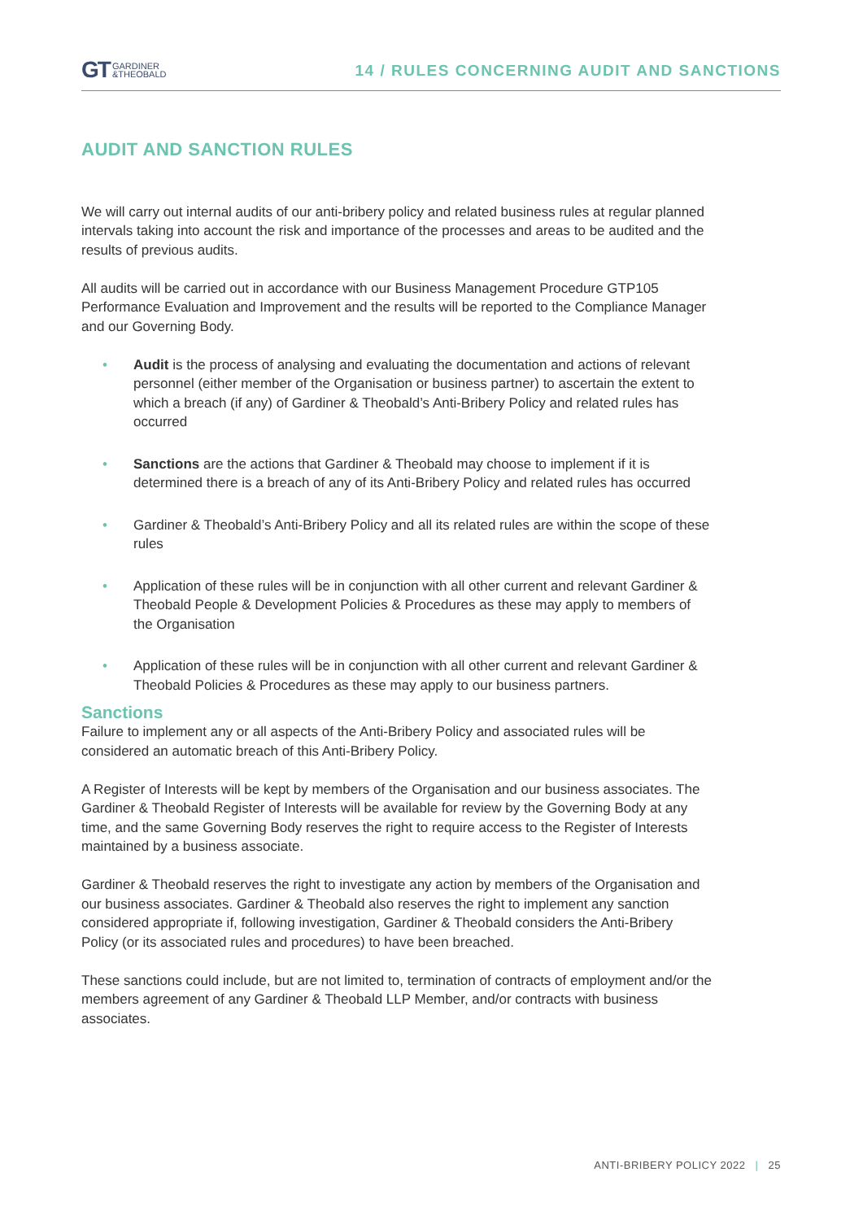GT GARDINER
&THEOBALD
14 / RULES CONCERNING AUDIT AND SANCTIONS
AUDIT AND SANCTION RULES
We will carry out internal audits of our anti-bribery policy and related business rules at regular planned intervals taking into account the risk and importance of the processes and areas to be audited and the results of previous audits.
All audits will be carried out in accordance with our Business Management Procedure GTP105 Performance Evaluation and Improvement and the results will be reported to the Compliance Manager and our Governing Body.
Audit is the process of analysing and evaluating the documentation and actions of relevant personnel (either member of the Organisation or business partner) to ascertain the extent to which a breach (if any) of Gardiner & Theobald’s Anti-Bribery Policy and related rules has occurred
Sanctions are the actions that Gardiner & Theobald may choose to implement if it is determined there is a breach of any of its Anti-Bribery Policy and related rules has occurred
Gardiner & Theobald’s Anti-Bribery Policy and all its related rules are within the scope of these rules
Application of these rules will be in conjunction with all other current and relevant Gardiner & Theobald People & Development Policies & Procedures as these may apply to members of the Organisation
Application of these rules will be in conjunction with all other current and relevant Gardiner & Theobald Policies & Procedures as these may apply to our business partners.
Sanctions
Failure to implement any or all aspects of the Anti-Bribery Policy and associated rules will be considered an automatic breach of this Anti-Bribery Policy.
A Register of Interests will be kept by members of the Organisation and our business associates. The Gardiner & Theobald Register of Interests will be available for review by the Governing Body at any time, and the same Governing Body reserves the right to require access to the Register of Interests maintained by a business associate.
Gardiner & Theobald reserves the right to investigate any action by members of the Organisation and our business associates. Gardiner & Theobald also reserves the right to implement any sanction considered appropriate if, following investigation, Gardiner & Theobald considers the Anti-Bribery Policy (or its associated rules and procedures) to have been breached.
These sanctions could include, but are not limited to, termination of contracts of employment and/or the members agreement of any Gardiner & Theobald LLP Member, and/or contracts with business associates.
ANTI-BRIBERY POLICY 2022 | 25